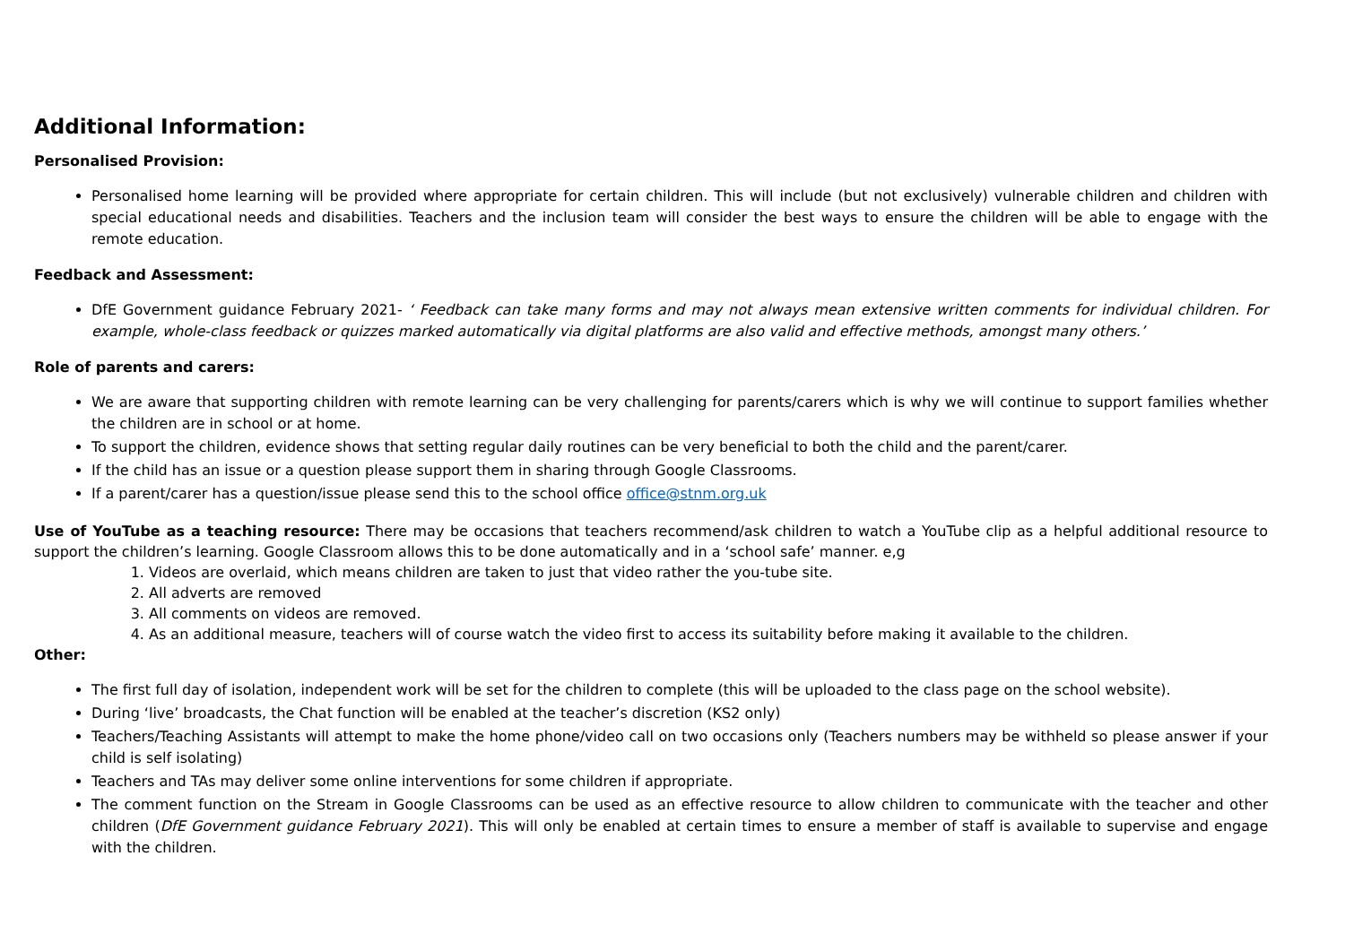Additional Information:
Personalised Provision:
Personalised home learning will be provided where appropriate for certain children. This will include (but not exclusively) vulnerable children and children with special educational needs and disabilities. Teachers and the inclusion team will consider the best ways to ensure the children will be able to engage with the remote education.
Feedback and Assessment:
DfE Government guidance February 2021- ‘ Feedback can take many forms and may not always mean extensive written comments for individual children. For example, whole-class feedback or quizzes marked automatically via digital platforms are also valid and effective methods, amongst many others.’
Role of parents and carers:
We are aware that supporting children with remote learning can be very challenging for parents/carers which is why we will continue to support families whether the children are in school or at home.
To support the children, evidence shows that setting regular daily routines can be very beneficial to both the child and the parent/carer.
If the child has an issue or a question please support them in sharing through Google Classrooms.
If a parent/carer has a question/issue please send this to the school office office@stnm.org.uk
Use of YouTube as a teaching resource: There may be occasions that teachers recommend/ask children to watch a YouTube clip as a helpful additional resource to support the children’s learning. Google Classroom allows this to be done automatically and in a ‘school safe’ manner. e,g
1. Videos are overlaid, which means children are taken to just that video rather the you-tube site.
2. All adverts are removed
3. All comments on videos are removed.
4. As an additional measure, teachers will of course watch the video first to access its suitability before making it available to the children.
Other:
The first full day of isolation, independent work will be set for the children to complete (this will be uploaded to the class page on the school website).
During ‘live’ broadcasts, the Chat function will be enabled at the teacher’s discretion (KS2 only)
Teachers/Teaching Assistants will attempt to make the home phone/video call on two occasions only (Teachers numbers may be withheld so please answer if your child is self isolating)
Teachers and TAs may deliver some online interventions for some children if appropriate.
The comment function on the Stream in Google Classrooms can be used as an effective resource to allow children to communicate with the teacher and other children (DfE Government guidance February 2021). This will only be enabled at certain times to ensure a member of staff is available to supervise and engage with the children.